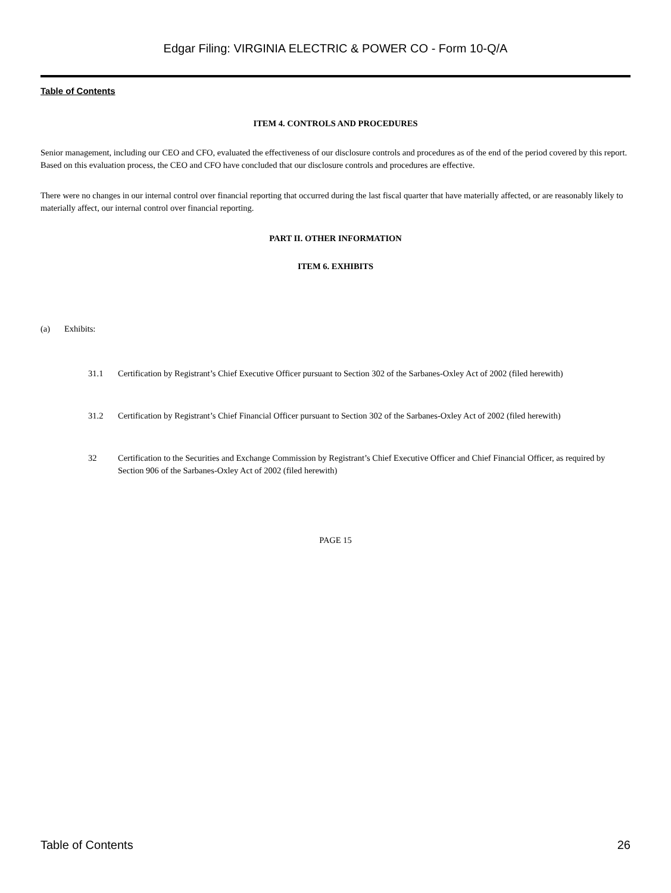Edgar Filing: VIRGINIA ELECTRIC & POWER CO - Form 10-Q/A
Table of Contents
ITEM 4. CONTROLS AND PROCEDURES
Senior management, including our CEO and CFO, evaluated the effectiveness of our disclosure controls and procedures as of the end of the period covered by this report. Based on this evaluation process, the CEO and CFO have concluded that our disclosure controls and procedures are effective.
There were no changes in our internal control over financial reporting that occurred during the last fiscal quarter that have materially affected, or are reasonably likely to materially affect, our internal control over financial reporting.
PART II. OTHER INFORMATION
ITEM 6. EXHIBITS
(a) Exhibits:
31.1 Certification by Registrant’s Chief Executive Officer pursuant to Section 302 of the Sarbanes-Oxley Act of 2002 (filed herewith)
31.2 Certification by Registrant’s Chief Financial Officer pursuant to Section 302 of the Sarbanes-Oxley Act of 2002 (filed herewith)
32 Certification to the Securities and Exchange Commission by Registrant’s Chief Executive Officer and Chief Financial Officer, as required by Section 906 of the Sarbanes-Oxley Act of 2002 (filed herewith)
PAGE 15
Table of Contents 26